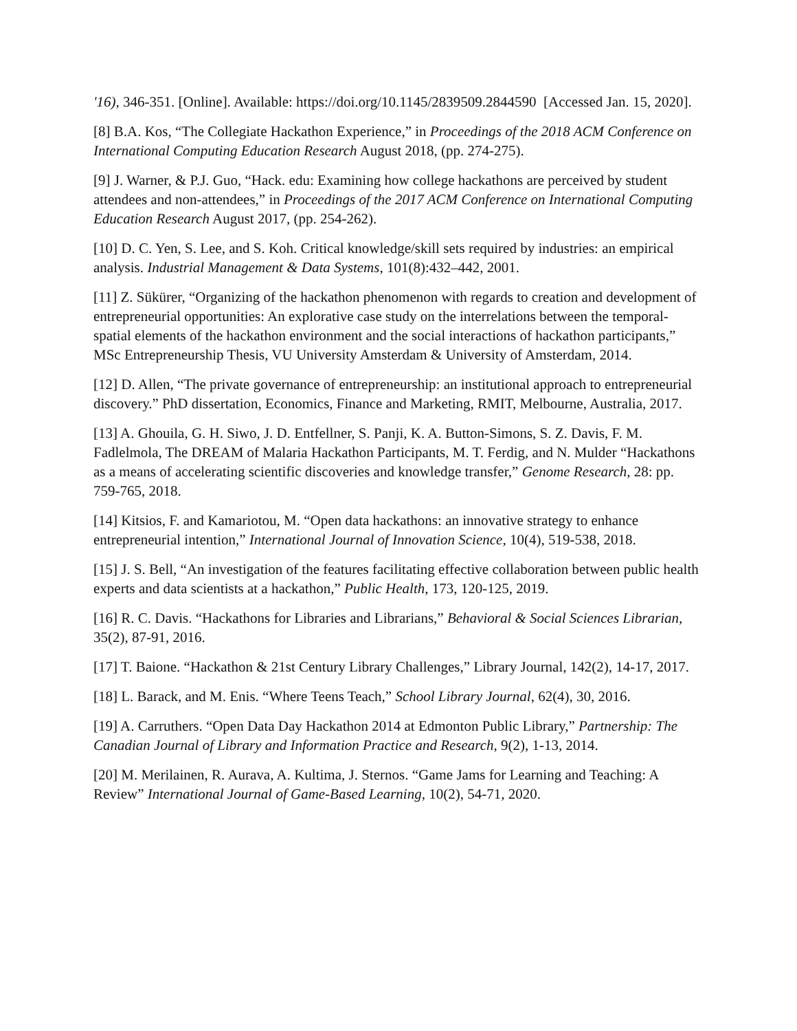'16), 346-351. [Online]. Available: https://doi.org/10.1145/2839509.2844590 [Accessed Jan. 15, 2020].
[8] B.A. Kos, “The Collegiate Hackathon Experience,” in Proceedings of the 2018 ACM Conference on International Computing Education Research August 2018, (pp. 274-275).
[9] J. Warner, & P.J. Guo, “Hack. edu: Examining how college hackathons are perceived by student attendees and non-attendees,” in Proceedings of the 2017 ACM Conference on International Computing Education Research August 2017, (pp. 254-262).
[10] D. C. Yen, S. Lee, and S. Koh. Critical knowledge/skill sets required by industries: an empirical analysis. Industrial Management & Data Systems, 101(8):432–442, 2001.
[11] Z. Sükürer, “Organizing of the hackathon phenomenon with regards to creation and development of entrepreneurial opportunities: An explorative case study on the interrelations between the temporal-spatial elements of the hackathon environment and the social interactions of hackathon participants,” MSc Entrepreneurship Thesis, VU University Amsterdam & University of Amsterdam, 2014.
[12] D. Allen, “The private governance of entrepreneurship: an institutional approach to entrepreneurial discovery.” PhD dissertation, Economics, Finance and Marketing, RMIT, Melbourne, Australia, 2017.
[13] A. Ghouila, G. H. Siwo, J. D. Entfellner, S. Panji, K. A. Button-Simons, S. Z. Davis, F. M. Fadlelmola, The DREAM of Malaria Hackathon Participants, M. T. Ferdig, and N. Mulder “Hackathons as a means of accelerating scientific discoveries and knowledge transfer,” Genome Research, 28: pp. 759-765, 2018.
[14] Kitsios, F. and Kamariotou, M. “Open data hackathons: an innovative strategy to enhance entrepreneurial intention,” International Journal of Innovation Science, 10(4), 519-538, 2018.
[15] J. S. Bell, “An investigation of the features facilitating effective collaboration between public health experts and data scientists at a hackathon,” Public Health, 173, 120-125, 2019.
[16] R. C. Davis. “Hackathons for Libraries and Librarians,” Behavioral & Social Sciences Librarian, 35(2), 87-91, 2016.
[17] T. Baione. “Hackathon & 21st Century Library Challenges,” Library Journal, 142(2), 14-17, 2017.
[18] L. Barack, and M. Enis. “Where Teens Teach,” School Library Journal, 62(4), 30, 2016.
[19] A. Carruthers. “Open Data Day Hackathon 2014 at Edmonton Public Library,” Partnership: The Canadian Journal of Library and Information Practice and Research, 9(2), 1-13, 2014.
[20] M. Merilainen, R. Aurava, A. Kultima, J. Sternos. “Game Jams for Learning and Teaching: A Review” International Journal of Game-Based Learning, 10(2), 54-71, 2020.